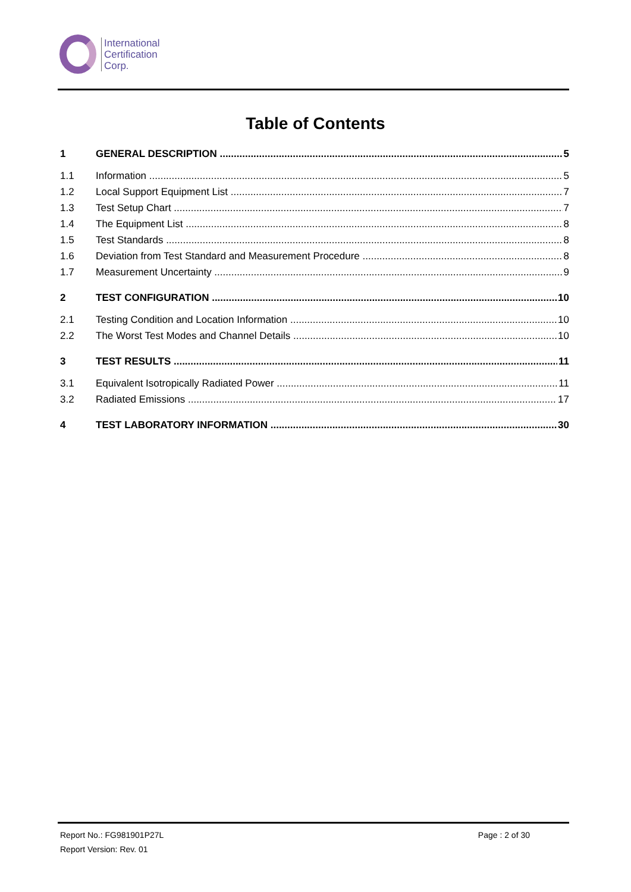International
Certification
Corp.
Table of Contents
1 GENERAL DESCRIPTION 5
1.1 Information 5
1.2 Local Support Equipment List 7
1.3 Test Setup Chart 7
1.4 The Equipment List 8
1.5 Test Standards 8
1.6 Deviation from Test Standard and Measurement Procedure 8
1.7 Measurement Uncertainty 9
2 TEST CONFIGURATION 10
2.1 Testing Condition and Location Information 10
2.2 The Worst Test Modes and Channel Details 10
3 TEST RESULTS 11
3.1 Equivalent Isotropically Radiated Power 11
3.2 Radiated Emissions 17
4 TEST LABORATORY INFORMATION 30
Report No.: FG981901P27L Page : 2 of 30
Report Version: Rev. 01